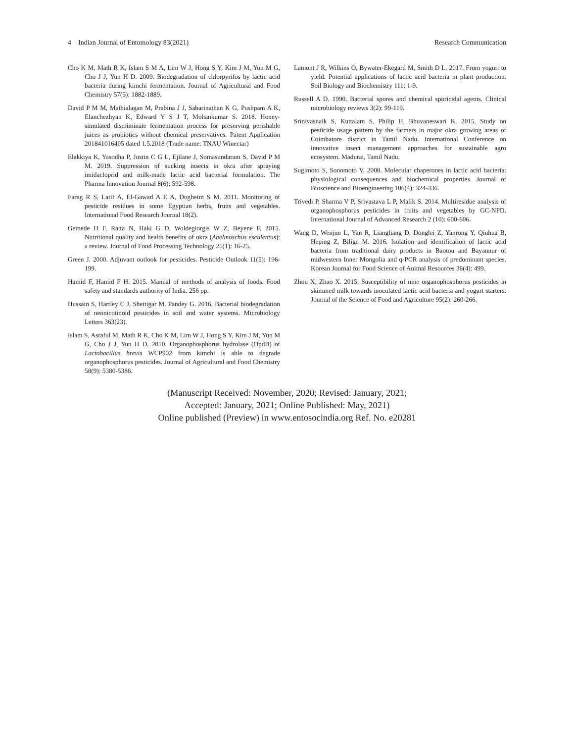4 Indian Journal of Entomology 83(2021) Research Communication
Cho K M, Math R K, Islam S M A, Lim W J, Hong S Y, Kim J M, Yun M G, Cho J J, Yun H D. 2009. Biodegradation of chlorpyrifos by lactic acid bacteria during kimchi fermentation. Journal of Agricultural and Food Chemistry 57(5): 1882-1889.
David P M M, Mathialagan M, Prabina J J, Sabarinathan K G, Pushpam A K, Elanchezhyan K, Edward Y S J T, Mohankumar S. 2018. Honey-simulated discriminate fermentation process for preserving perishable juices as probiotics without chemical preservatives. Patent Application 201841016405 dated 1.5.2018 (Trade name: TNAU Winectar)
Elakkiya K, Yasodha P, Justin C G L, Ejilane J, Somasundaram S, David P M M. 2019. Suppression of sucking insects in okra after spraying imidacloprid and milk-made lactic acid bacterial formulation. The Pharma Innovation Journal 8(6): 592-598.
Farag R S, Latif A, El-Gawad A E A, Dogheim S M. 2011. Monitoring of pesticide residues in some Egyptian herbs, fruits and vegetables. International Food Research Journal 18(2).
Gemede H F, Ratta N, Haki G D, Woldegiorgis W Z, Beyene F. 2015. Nutritional quality and health benefits of okra (Abelmoschus esculentus): a review. Journal of Food Processing Technology 25(1): 16-25.
Green J. 2000. Adjuvant outlook for pesticides. Pesticide Outlook 11(5): 196-199.
Hamid F, Hamid F H. 2015. Manual of methods of analysis of foods. Food safety and standards authority of India. 256 pp.
Hussain S, Hartley C J, Shettigar M, Pandey G. 2016. Bacterial biodegradation of neonicotinoid pesticides in soil and water systems. Microbiology Letters 363(23).
Islam S, Asraful M, Math R K, Cho K M, Lim W J, Hong S Y, Kim J M, Yun M G, Cho J J, Yun H D. 2010. Organophosphorus hydrolase (OpdB) of Lactobacillus brevis WCP902 from kimchi is able to degrade organophosphorus pesticides. Journal of Agricultural and Food Chemistry 58(9): 5380-5386.
Lamont J R, Wilkins O, Bywater-Ekegard M, Smith D L. 2017. From yogurt to yield: Potential applications of lactic acid bacteria in plant production. Soil Biology and Biochemistry 111: 1-9.
Russell A D. 1990. Bacterial spores and chemical sporicidal agents. Clinical microbiology reviews 3(2): 99-119.
Srinivasnaik S, Kuttalam S, Philip H, Bhuvaneswari K. 2015. Study on pesticide usage pattern by the farmers in major okra growing areas of Coimbatore district in Tamil Nadu. International Conference on innovative insect management approaches for sustainable agro ecosystem. Madurai, Tamil Nadu.
Sugimoto S, Sonomoto V. 2008. Molecular chaperones in lactic acid bacteria: physiological consequences and biochemical properties. Journal of Bioscience and Bioengineering 106(4): 324-336.
Trivedi P, Sharma V P, Srivastava L P, Malik S. 2014. Multiresidue analysis of organophosphorus pesticides in fruits and vegetables by GC-NPD. International Journal of Advanced Research 2 (10): 600-606.
Wang D, Wenjun L, Yan R, Liangliang D, Donglei Z, Yanrong Y, Qiuhua B, Heping Z, Bilige M. 2016. Isolation and identification of lactic acid bacteria from traditional dairy products in Baotou and Bayannur of midwestern Inner Mongolia and q-PCR analysis of predominant species. Korean Journal for Food Science of Animal Resources 36(4): 499.
Zhou X, Zhao X. 2015. Susceptibility of nine organophosphorus pesticides in skimmed milk towards inoculated lactic acid bacteria and yogurt starters. Journal of the Science of Food and Agriculture 95(2): 260-266.
(Manuscript Received: November, 2020; Revised: January, 2021;
Accepted: January, 2021; Online Published: May, 2021)
Online published (Preview) in www.entosocindia.org Ref. No. e20281